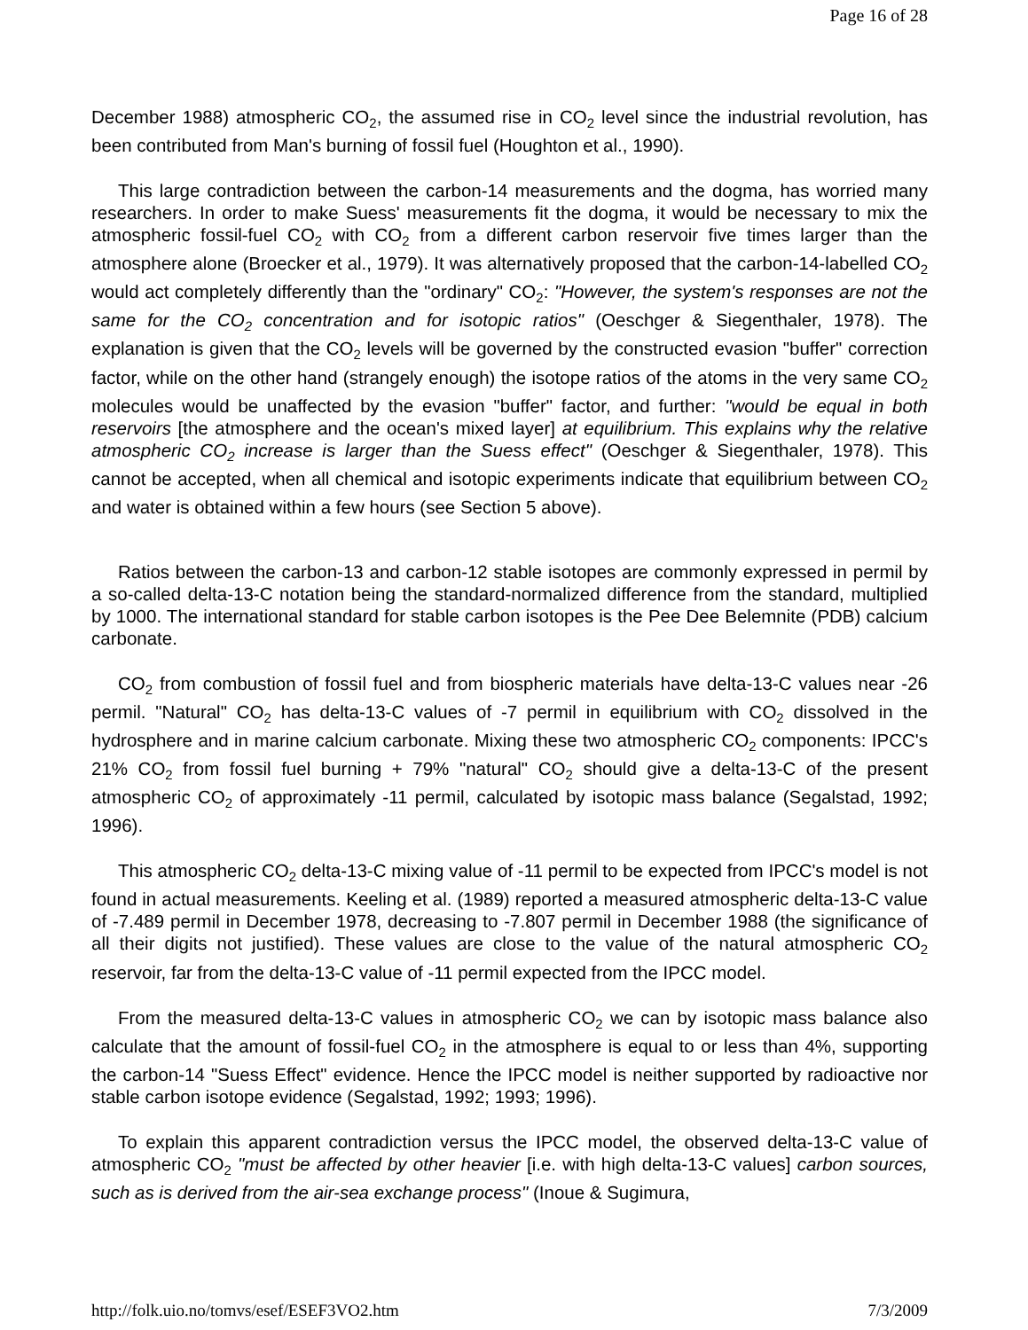Page 16 of 28
December 1988) atmospheric CO<sub>2</sub>, the assumed rise in CO<sub>2</sub> level since the industrial revolution, has been contributed from Man's burning of fossil fuel (Houghton et al., 1990).
This large contradiction between the carbon-14 measurements and the dogma, has worried many researchers. In order to make Suess' measurements fit the dogma, it would be necessary to mix the atmospheric fossil-fuel CO<sub>2</sub> with CO<sub>2</sub> from a different carbon reservoir five times larger than the atmosphere alone (Broecker et al., 1979). It was alternatively proposed that the carbon-14-labelled CO<sub>2</sub> would act completely differently than the "ordinary" CO<sub>2</sub>: "However, the system's responses are not the same for the CO<sub>2</sub> concentration and for isotopic ratios" (Oeschger & Siegenthaler, 1978). The explanation is given that the CO<sub>2</sub> levels will be governed by the constructed evasion "buffer" correction factor, while on the other hand (strangely enough) the isotope ratios of the atoms in the very same CO<sub>2</sub> molecules would be unaffected by the evasion "buffer" factor, and further: "would be equal in both reservoirs [the atmosphere and the ocean's mixed layer] at equilibrium. This explains why the relative atmospheric CO<sub>2</sub> increase is larger than the Suess effect" (Oeschger & Siegenthaler, 1978). This cannot be accepted, when all chemical and isotopic experiments indicate that equilibrium between CO<sub>2</sub> and water is obtained within a few hours (see Section 5 above).
Ratios between the carbon-13 and carbon-12 stable isotopes are commonly expressed in permil by a so-called delta-13-C notation being the standard-normalized difference from the standard, multiplied by 1000. The international standard for stable carbon isotopes is the Pee Dee Belemnite (PDB) calcium carbonate.
CO<sub>2</sub> from combustion of fossil fuel and from biospheric materials have delta-13-C values near -26 permil. "Natural" CO<sub>2</sub> has delta-13-C values of -7 permil in equilibrium with CO<sub>2</sub> dissolved in the hydrosphere and in marine calcium carbonate. Mixing these two atmospheric CO<sub>2</sub> components: IPCC's 21% CO<sub>2</sub> from fossil fuel burning + 79% "natural" CO<sub>2</sub> should give a delta-13-C of the present atmospheric CO<sub>2</sub> of approximately -11 permil, calculated by isotopic mass balance (Segalstad, 1992; 1996).
This atmospheric CO<sub>2</sub> delta-13-C mixing value of -11 permil to be expected from IPCC's model is not found in actual measurements. Keeling et al. (1989) reported a measured atmospheric delta-13-C value of -7.489 permil in December 1978, decreasing to -7.807 permil in December 1988 (the significance of all their digits not justified). These values are close to the value of the natural atmospheric CO<sub>2</sub> reservoir, far from the delta-13-C value of -11 permil expected from the IPCC model.
From the measured delta-13-C values in atmospheric CO<sub>2</sub> we can by isotopic mass balance also calculate that the amount of fossil-fuel CO<sub>2</sub> in the atmosphere is equal to or less than 4%, supporting the carbon-14 "Suess Effect" evidence. Hence the IPCC model is neither supported by radioactive nor stable carbon isotope evidence (Segalstad, 1992; 1993; 1996).
To explain this apparent contradiction versus the IPCC model, the observed delta-13-C value of atmospheric CO<sub>2</sub> "must be affected by other heavier [i.e. with high delta-13-C values] carbon sources, such as is derived from the air-sea exchange process" (Inoue & Sugimura,
http://folk.uio.no/tomvs/esef/ESEF3VO2.htm 7/3/2009